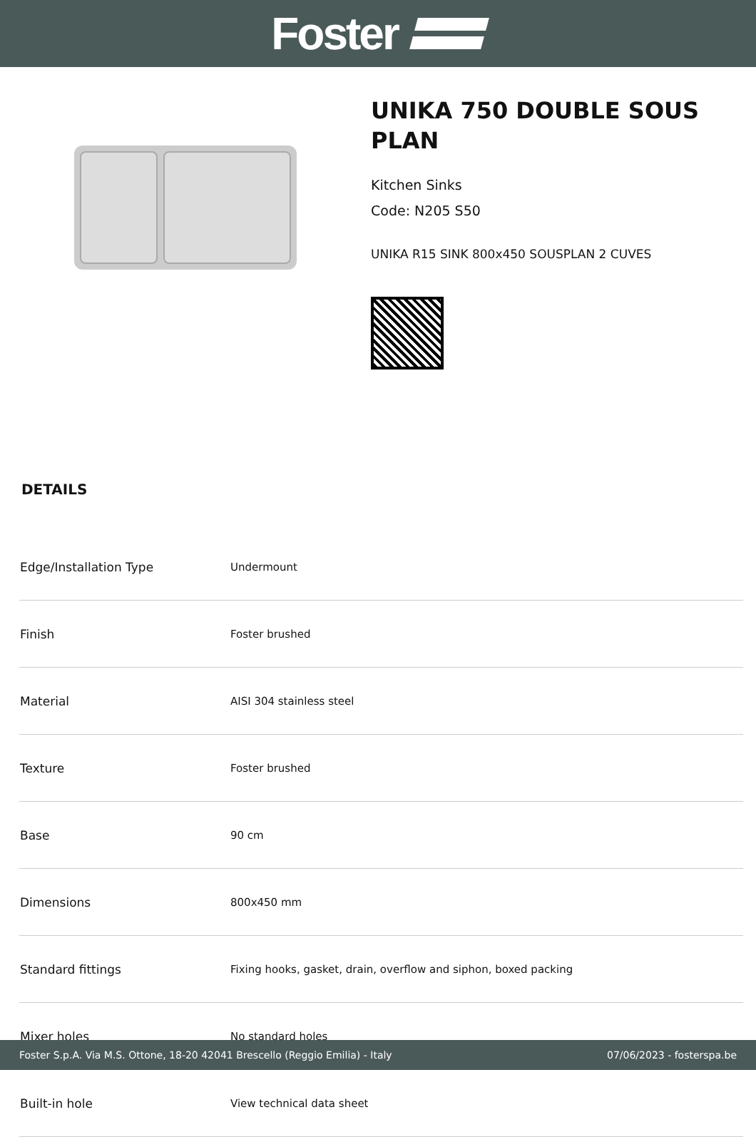Foster
UNIKA 750 DOUBLE SOUS PLAN
Kitchen Sinks
Code: N205 S50
UNIKA R15 SINK 800x450 SOUSPLAN 2 CUVES
DETAILS
| Edge/Installation Type | Undermount |
| Finish | Foster brushed |
| Material | AISI 304 stainless steel |
| Texture | Foster brushed |
| Base | 90 cm |
| Dimensions | 800x450 mm |
| Standard fittings | Fixing hooks, gasket, drain, overflow and siphon, boxed packing |
| Mixer holes | No standard holes |
| Built-in hole | View technical data sheet |
Foster S.p.A. Via M.S. Ottone, 18-20 42041 Brescello (Reggio Emilia) - Italy 07/06/2023 - fosterspa.be